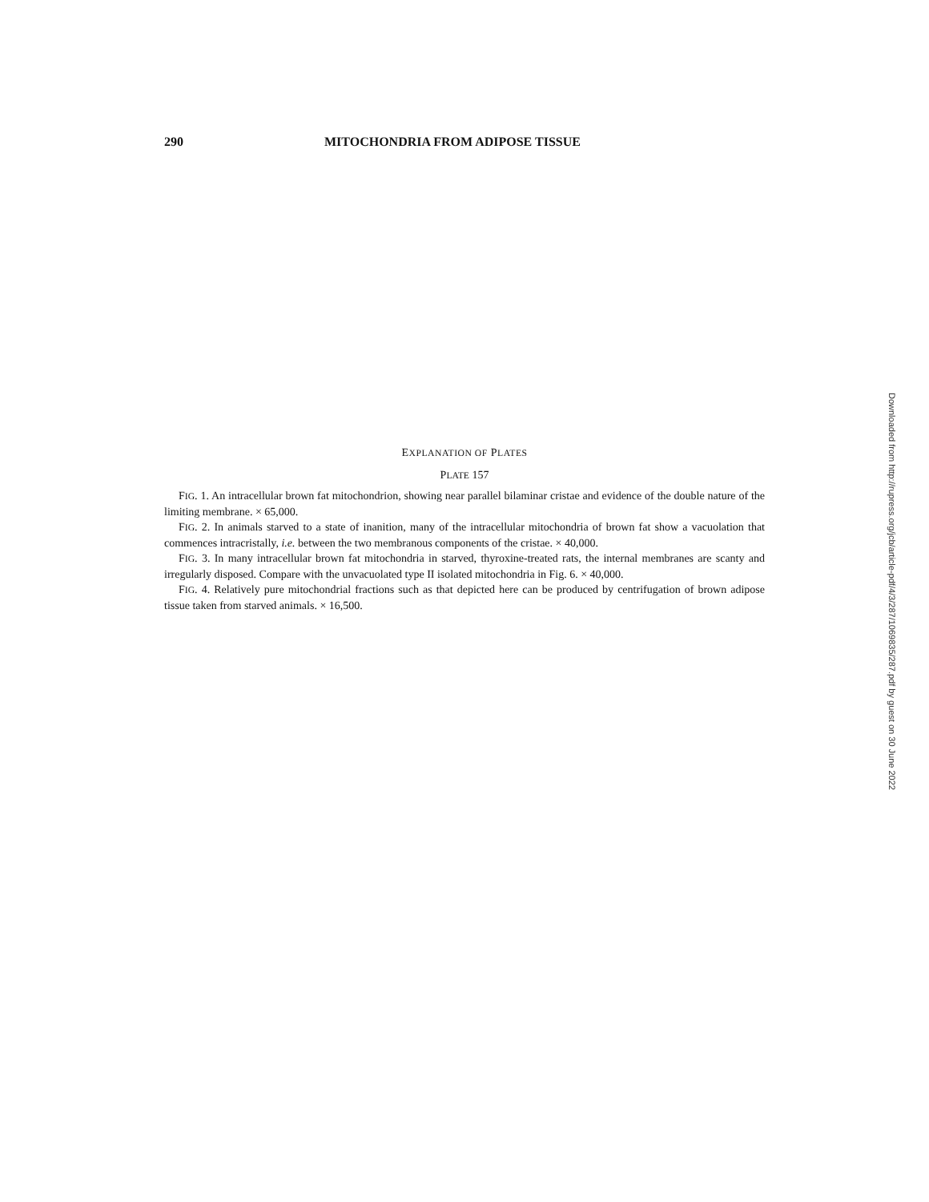290 MITOCHONDRIA FROM ADIPOSE TISSUE
EXPLANATION OF PLATES
PLATE 157
FIG. 1. An intracellular brown fat mitochondrion, showing near parallel bilaminar cristae and evidence of the double nature of the limiting membrane. × 65,000.
FIG. 2. In animals starved to a state of inanition, many of the intracellular mitochondria of brown fat show a vacuolation that commences intracristally, i.e. between the two membranous components of the cristae. × 40,000.
FIG. 3. In many intracellular brown fat mitochondria in starved, thyroxine-treated rats, the internal membranes are scanty and irregularly disposed. Compare with the unvacuolated type II isolated mitochondria in Fig. 6. × 40,000.
FIG. 4. Relatively pure mitochondrial fractions such as that depicted here can be produced by centrifugation of brown adipose tissue taken from starved animals. × 16,500.
Downloaded from http://rupress.org/jcb/article-pdf/4/3/287/1069835/287.pdf by guest on 30 June 2022